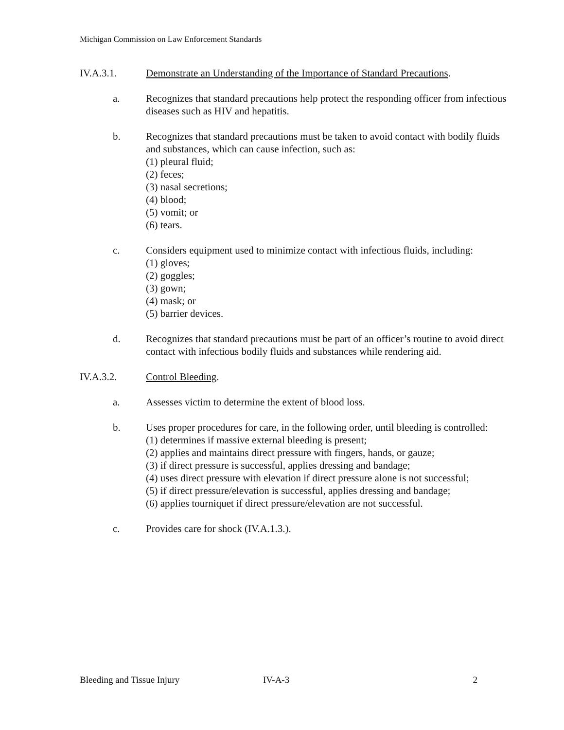Michigan Commission on Law Enforcement Standards
IV.A.3.1. Demonstrate an Understanding of the Importance of Standard Precautions.
a. Recognizes that standard precautions help protect the responding officer from infectious diseases such as HIV and hepatitis.
b. Recognizes that standard precautions must be taken to avoid contact with bodily fluids and substances, which can cause infection, such as:
(1) pleural fluid;
(2) feces;
(3) nasal secretions;
(4) blood;
(5) vomit; or
(6) tears.
c. Considers equipment used to minimize contact with infectious fluids, including:
(1) gloves;
(2) goggles;
(3) gown;
(4) mask; or
(5) barrier devices.
d. Recognizes that standard precautions must be part of an officer’s routine to avoid direct contact with infectious bodily fluids and substances while rendering aid.
IV.A.3.2. Control Bleeding.
a. Assesses victim to determine the extent of blood loss.
b. Uses proper procedures for care, in the following order, until bleeding is controlled:
(1) determines if massive external bleeding is present;
(2) applies and maintains direct pressure with fingers, hands, or gauze;
(3) if direct pressure is successful, applies dressing and bandage;
(4) uses direct pressure with elevation if direct pressure alone is not successful;
(5) if direct pressure/elevation is successful, applies dressing and bandage;
(6) applies tourniquet if direct pressure/elevation are not successful.
c. Provides care for shock (IV.A.1.3.).
Bleeding and Tissue Injury IV-A-3 2